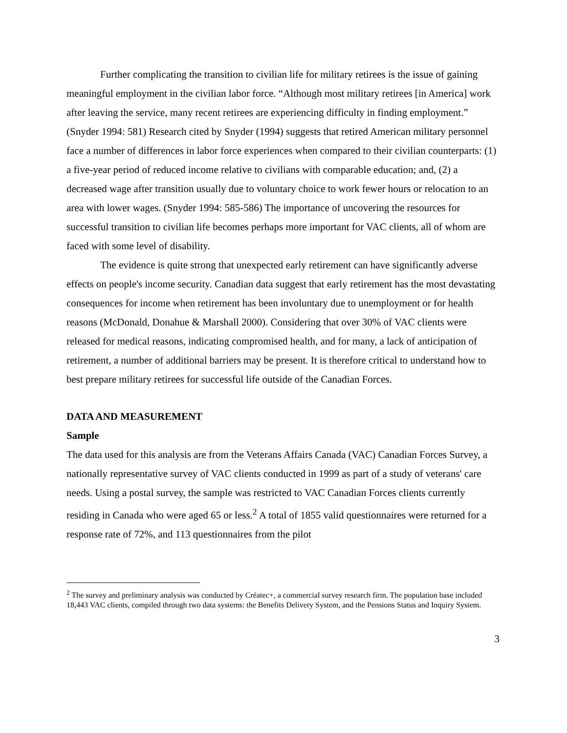Further complicating the transition to civilian life for military retirees is the issue of gaining meaningful employment in the civilian labor force. “Although most military retirees [in America] work after leaving the service, many recent retirees are experiencing difficulty in finding employment.” (Snyder 1994: 581) Research cited by Snyder (1994) suggests that retired American military personnel face a number of differences in labor force experiences when compared to their civilian counterparts: (1) a five-year period of reduced income relative to civilians with comparable education; and, (2) a decreased wage after transition usually due to voluntary choice to work fewer hours or relocation to an area with lower wages. (Snyder 1994: 585-586) The importance of uncovering the resources for successful transition to civilian life becomes perhaps more important for VAC clients, all of whom are faced with some level of disability.
The evidence is quite strong that unexpected early retirement can have significantly adverse effects on people's income security. Canadian data suggest that early retirement has the most devastating consequences for income when retirement has been involuntary due to unemployment or for health reasons (McDonald, Donahue & Marshall 2000). Considering that over 30% of VAC clients were released for medical reasons, indicating compromised health, and for many, a lack of anticipation of retirement, a number of additional barriers may be present. It is therefore critical to understand how to best prepare military retirees for successful life outside of the Canadian Forces.
DATA AND MEASUREMENT
Sample
The data used for this analysis are from the Veterans Affairs Canada (VAC) Canadian Forces Survey, a nationally representative survey of VAC clients conducted in 1999 as part of a study of veterans' care needs. Using a postal survey, the sample was restricted to VAC Canadian Forces clients currently residing in Canada who were aged 65 or less.<sup>2</sup> A total of 1855 valid questionnaires were returned for a response rate of 72%, and 113 questionnaires from the pilot
<sup>2</sup> The survey and preliminary analysis was conducted by Créatec+, a commercial survey research firm. The population base included 18,443 VAC clients, compiled through two data systems: the Benefits Delivery System, and the Pensions Status and Inquiry System.
3